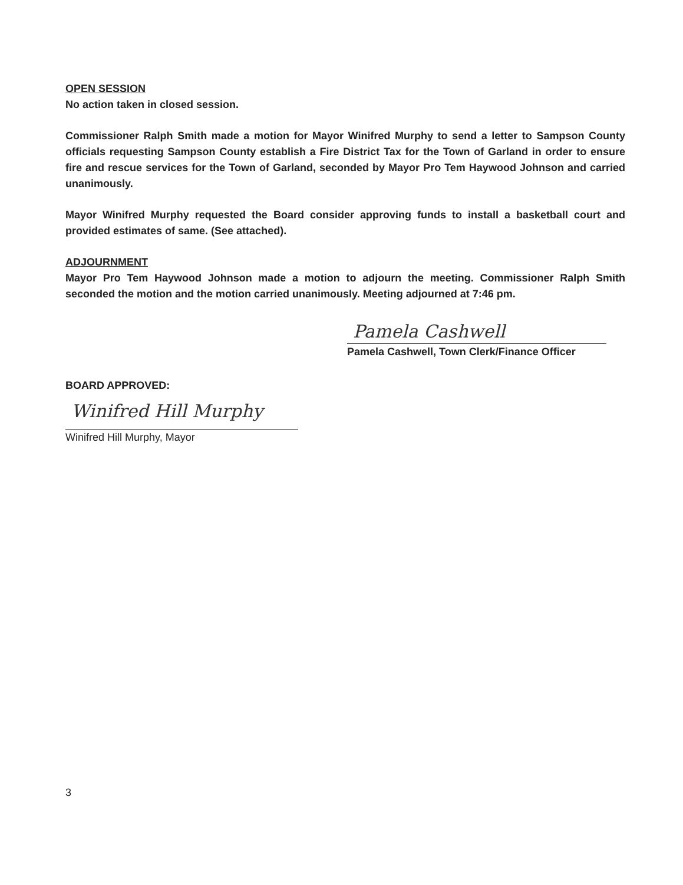OPEN SESSION
No action taken in closed session.
Commissioner Ralph Smith made a motion for Mayor Winifred Murphy to send a letter to Sampson County officials requesting Sampson County establish a Fire District Tax for the Town of Garland in order to ensure fire and rescue services for the Town of Garland, seconded by Mayor Pro Tem Haywood Johnson and carried unanimously.
Mayor Winifred Murphy requested the Board consider approving funds to install a basketball court and provided estimates of same. (See attached).
ADJOURNMENT
Mayor Pro Tem Haywood Johnson made a motion to adjourn the meeting. Commissioner Ralph Smith seconded the motion and the motion carried unanimously. Meeting adjourned at 7:46 pm.
Pamela Cashwell
Pamela Cashwell, Town Clerk/Finance Officer
BOARD APPROVED:
Winifred Hill Murphy
Winifred Hill Murphy, Mayor
3